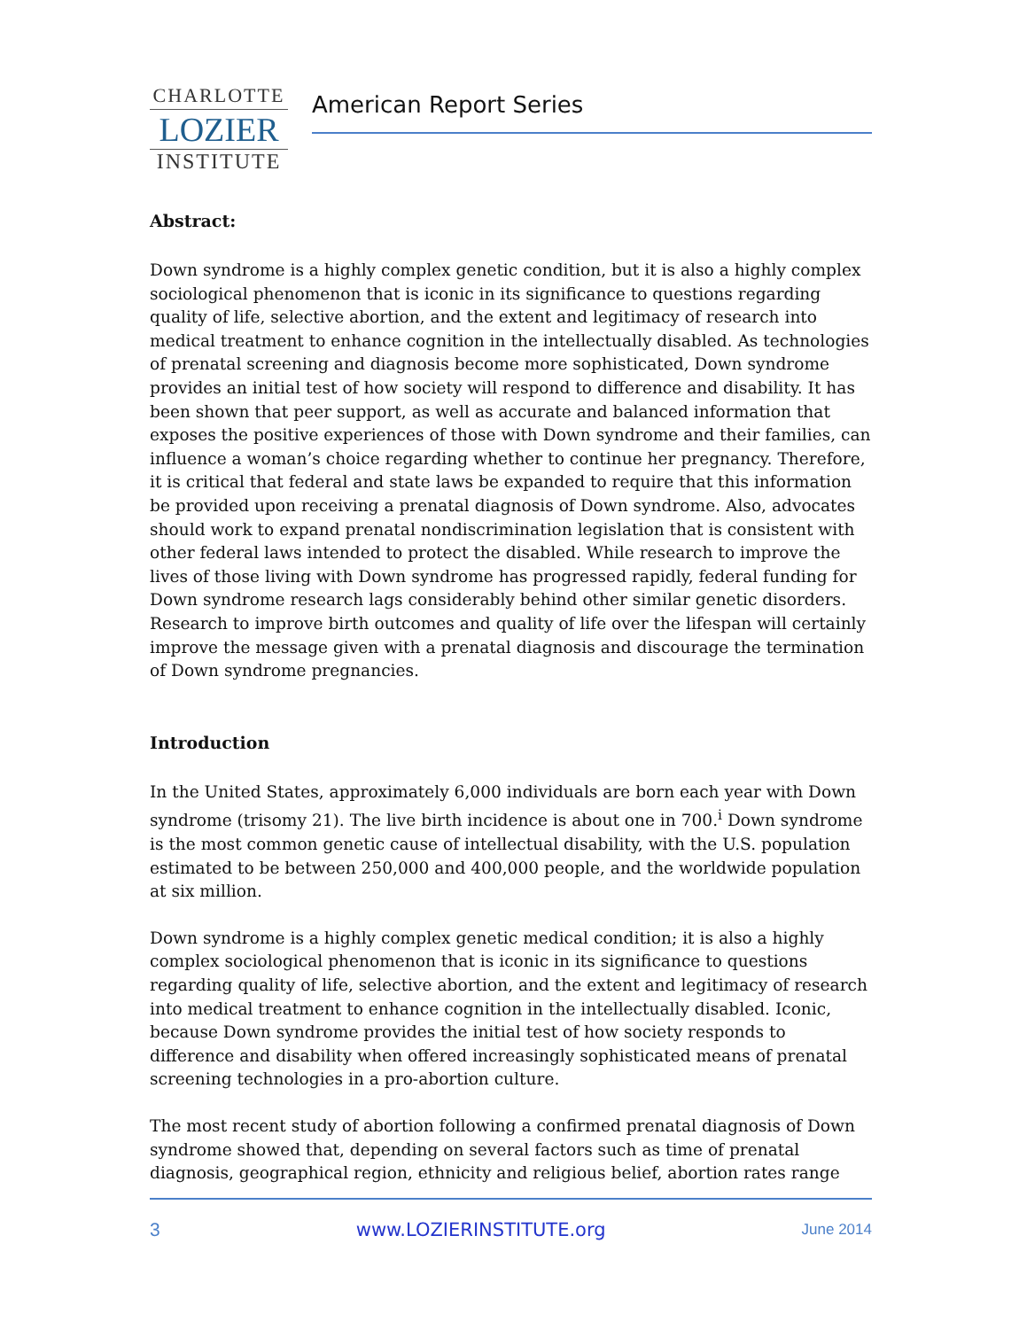CHARLOTTE
LOZIER
INSTITUTE
American Report Series
Abstract:
Down syndrome is a highly complex genetic condition, but it is also a highly complex sociological phenomenon that is iconic in its significance to questions regarding quality of life, selective abortion, and the extent and legitimacy of research into medical treatment to enhance cognition in the intellectually disabled. As technologies of prenatal screening and diagnosis become more sophisticated, Down syndrome provides an initial test of how society will respond to difference and disability. It has been shown that peer support, as well as accurate and balanced information that exposes the positive experiences of those with Down syndrome and their families, can influence a woman’s choice regarding whether to continue her pregnancy. Therefore, it is critical that federal and state laws be expanded to require that this information be provided upon receiving a prenatal diagnosis of Down syndrome. Also, advocates should work to expand prenatal nondiscrimination legislation that is consistent with other federal laws intended to protect the disabled. While research to improve the lives of those living with Down syndrome has progressed rapidly, federal funding for Down syndrome research lags considerably behind other similar genetic disorders. Research to improve birth outcomes and quality of life over the lifespan will certainly improve the message given with a prenatal diagnosis and discourage the termination of Down syndrome pregnancies.
Introduction
In the United States, approximately 6,000 individuals are born each year with Down syndrome (trisomy 21). The live birth incidence is about one in 700.<sup>i</sup> Down syndrome is the most common genetic cause of intellectual disability, with the U.S. population estimated to be between 250,000 and 400,000 people, and the worldwide population at six million.
Down syndrome is a highly complex genetic medical condition; it is also a highly complex sociological phenomenon that is iconic in its significance to questions regarding quality of life, selective abortion, and the extent and legitimacy of research into medical treatment to enhance cognition in the intellectually disabled. Iconic, because Down syndrome provides the initial test of how society responds to difference and disability when offered increasingly sophisticated means of prenatal screening technologies in a pro-abortion culture.
The most recent study of abortion following a confirmed prenatal diagnosis of Down syndrome showed that, depending on several factors such as time of prenatal diagnosis, geographical region, ethnicity and religious belief, abortion rates range
3 www.LOZIERINSTITUTE.org June 2014